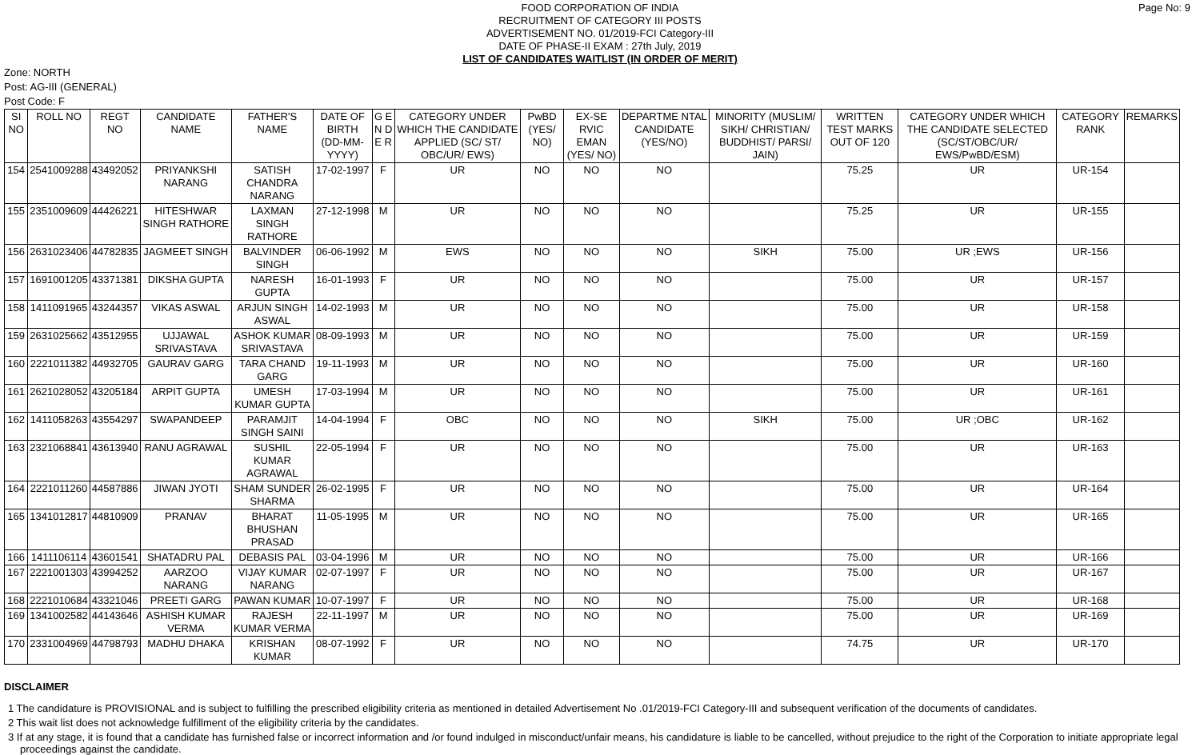Page No: 9
FOOD CORPORATION OF INDIA
RECRUITMENT OF CATEGORY III POSTS
ADVERTISEMENT NO. 01/2019-FCI Category-III
DATE OF PHASE-II EXAM : 27th July, 2019
LIST OF CANDIDATES WAITLIST (IN ORDER OF MERIT)
Zone: NORTH
Post: AG-III (GENERAL)
Post Code: F
| SI NO | ROLL NO | REGT NO | CANDIDATE NAME | FATHER'S NAME | DATE OF BIRTH (DD-MM-YYYY) | G E N D E R | CATEGORY UNDER WHICH THE CANDIDATE APPLIED (SC/ ST/ OBC/UR/ EWS) | PwBD (YES/ NO) | EX-SE RVIC EMAN (YES/ NO) | DEPARTME NTAL CANDIDATE (YES/NO) | MINORITY (MUSLIM/ SIKH/ CHRISTIAN/ BUDDHIST/ PARSI/ JAIN) | WRITTEN TEST MARKS OUT OF 120 | CATEGORY UNDER WHICH THE CANDIDATE SELECTED (SC/ST/OBC/UR/ EWS/PwBD/ESM) | CATEGORY RANK | REMARKS |
| --- | --- | --- | --- | --- | --- | --- | --- | --- | --- | --- | --- | --- | --- | --- | --- |
| 154 | 2541009288 | 43492052 | PRIYANKSHI NARANG | SATISH CHANDRA NARANG | 17-02-1997 | F | UR | NO | NO | NO | | 75.25 | UR | UR-154 | |
| 155 | 2351009609 | 44426221 | HITESHWAR SINGH RATHORE | LAXMAN SINGH RATHORE | 27-12-1998 | M | UR | NO | NO | NO | | 75.25 | UR | UR-155 | |
| 156 | 2631023406 | 44782835 | JAGMEET SINGH | BALVINDER SINGH | 06-06-1992 | M | EWS | NO | NO | NO | SIKH | 75.00 | UR ;EWS | UR-156 | |
| 157 | 1691001205 | 43371381 | DIKSHA GUPTA | NARESH GUPTA | 16-01-1993 | F | UR | NO | NO | NO | | 75.00 | UR | UR-157 | |
| 158 | 1411091965 | 43244357 | VIKAS ASWAL | ARJUN SINGH ASWAL | 14-02-1993 | M | UR | NO | NO | NO | | 75.00 | UR | UR-158 | |
| 159 | 2631025662 | 43512955 | UJJAWAL SRIVASTAVA | ASHOK KUMAR SRIVASTAVA | 08-09-1993 | M | UR | NO | NO | NO | | 75.00 | UR | UR-159 | |
| 160 | 2221011382 | 44932705 | GAURAV GARG | TARA CHAND GARG | 19-11-1993 | M | UR | NO | NO | NO | | 75.00 | UR | UR-160 | |
| 161 | 2621028052 | 43205184 | ARPIT GUPTA | UMESH KUMAR GUPTA | 17-03-1994 | M | UR | NO | NO | NO | | 75.00 | UR | UR-161 | |
| 162 | 1411058263 | 43554297 | SWAPANDEEP | PARAMJIT SINGH SAINI | 14-04-1994 | F | OBC | NO | NO | NO | SIKH | 75.00 | UR ;OBC | UR-162 | |
| 163 | 2321068841 | 43613940 | RANU AGRAWAL | SUSHIL KUMAR AGRAWAL | 22-05-1994 | F | UR | NO | NO | NO | | 75.00 | UR | UR-163 | |
| 164 | 2221011260 | 44587886 | JIWAN JYOTI | SHAM SUNDER SHARMA | 26-02-1995 | F | UR | NO | NO | NO | | 75.00 | UR | UR-164 | |
| 165 | 1341012817 | 44810909 | PRANAV | BHARAT BHUSHAN PRASAD | 11-05-1995 | M | UR | NO | NO | NO | | 75.00 | UR | UR-165 | |
| 166 | 1411106114 | 43601541 | SHATADRU PAL | DEBASIS PAL | 03-04-1996 | M | UR | NO | NO | NO | | 75.00 | UR | UR-166 | |
| 167 | 2221001303 | 43994252 | AARZOO NARANG | VIJAY KUMAR NARANG | 02-07-1997 | F | UR | NO | NO | NO | | 75.00 | UR | UR-167 | |
| 168 | 2221010684 | 43321046 | PREETI GARG | PAWAN KUMAR | 10-07-1997 | F | UR | NO | NO | NO | | 75.00 | UR | UR-168 | |
| 169 | 1341002582 | 44143646 | ASHISH KUMAR VERMA | RAJESH KUMAR VERMA | 22-11-1997 | M | UR | NO | NO | NO | | 75.00 | UR | UR-169 | |
| 170 | 2331004969 | 44798793 | MADHU DHAKA | KRISHAN KUMAR | 08-07-1992 | F | UR | NO | NO | NO | | 74.75 | UR | UR-170 | |
DISCLAIMER
1 The candidature is PROVISIONAL and is subject to fulfilling the prescribed eligibility criteria as mentioned in detailed Advertisement No .01/2019-FCI Category-III and subsequent verification of the documents of candidates.
2 This wait list does not acknowledge fulfillment of the eligibility criteria by the candidates.
3 If at any stage, it is found that a candidate has furnished false or incorrect information and /or found indulged in misconduct/unfair means, his candidature is liable to be cancelled, without prejudice to the right of the Corporation to initiate appropriate legal proceedings against the candidate.